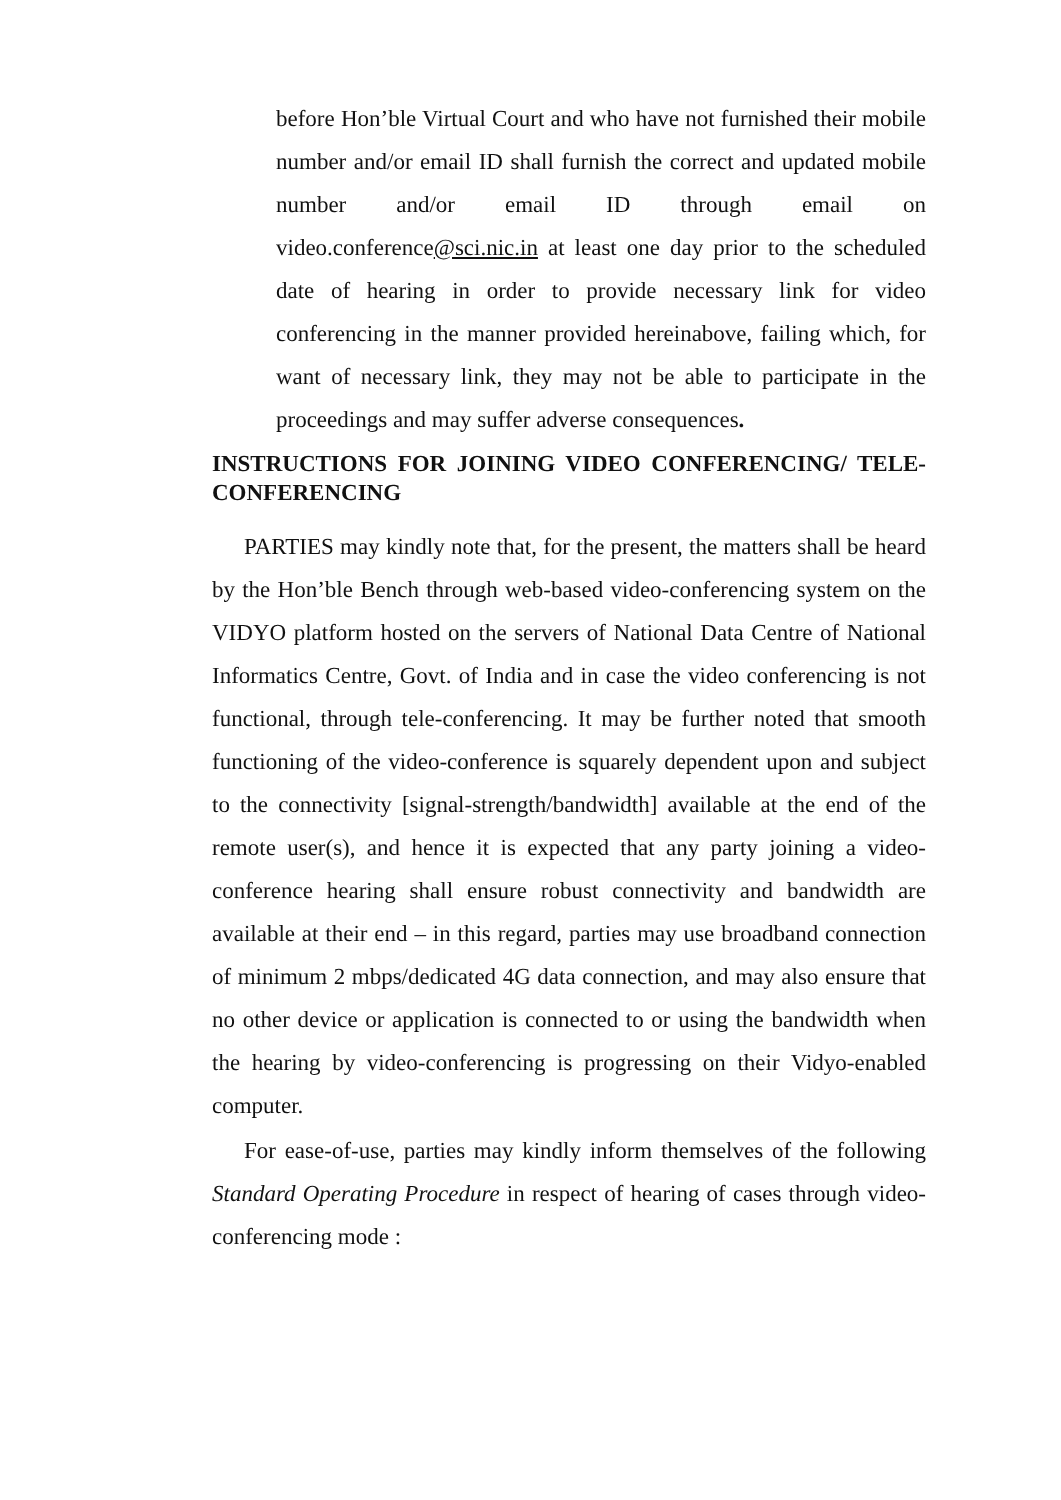before Hon’ble Virtual Court and who have not furnished their mobile number and/or email ID shall furnish the correct and updated mobile number and/or email ID through email on video.conference@sci.nic.in at least one day prior to the scheduled date of hearing in order to provide necessary link for video conferencing in the manner provided hereinabove, failing which, for want of necessary link, they may not be able to participate in the proceedings and may suffer adverse consequences.
INSTRUCTIONS FOR JOINING VIDEO CONFERENCING/ TELE-CONFERENCING
PARTIES may kindly note that, for the present, the matters shall be heard by the Hon’ble Bench through web-based video-conferencing system on the VIDYO platform hosted on the servers of National Data Centre of National Informatics Centre, Govt. of India and in case the video conferencing is not functional, through tele-conferencing. It may be further noted that smooth functioning of the video-conference is squarely dependent upon and subject to the connectivity [signal-strength/bandwidth] available at the end of the remote user(s), and hence it is expected that any party joining a video-conference hearing shall ensure robust connectivity and bandwidth are available at their end – in this regard, parties may use broadband connection of minimum 2 mbps/dedicated 4G data connection, and may also ensure that no other device or application is connected to or using the bandwidth when the hearing by video-conferencing is progressing on their Vidyo-enabled computer.
For ease-of-use, parties may kindly inform themselves of the following Standard Operating Procedure in respect of hearing of cases through video-conferencing mode :